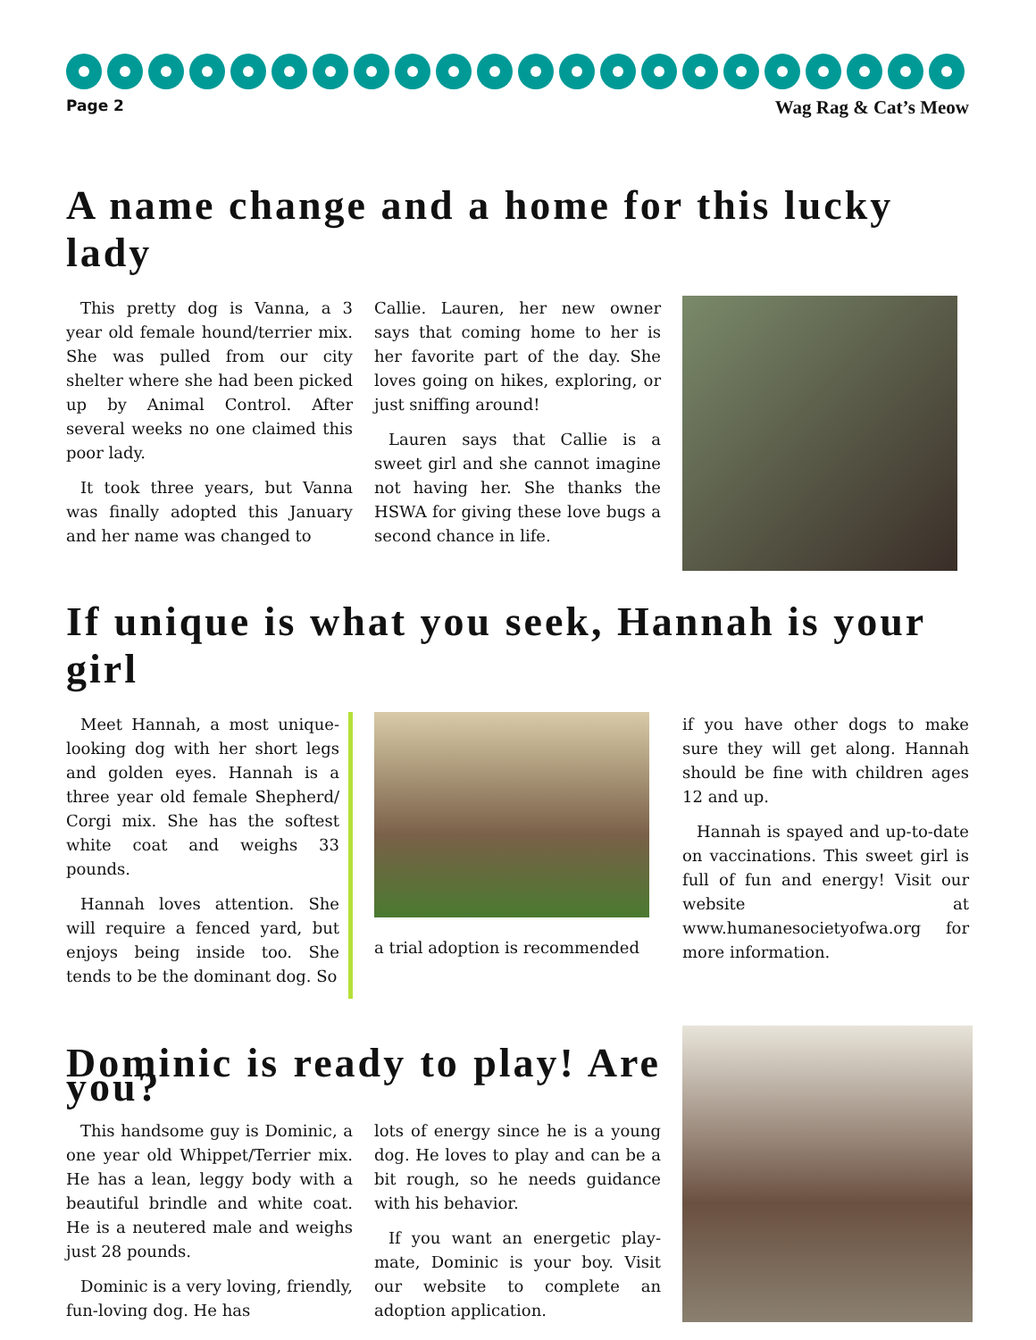Page 2 Wag Rag & Cat’s Meow
A name change and a home for this lucky lady
This pretty dog is Vanna, a 3 year old female hound/terrier mix. She was pulled from our city shelter where she had been picked up by Animal Control. After several weeks no one claimed this poor lady.
It took three years, but Vanna was finally adopted this January and her name was changed to
Callie. Lauren, her new owner says that coming home to her is her favorite part of the day. She loves going on hikes, exploring, or just sniffing around!
Lauren says that Callie is a sweet girl and she cannot imagine not having her. She thanks the HSWA for giving these love bugs a second chance in life.
If unique is what you seek, Hannah is your girl
Meet Hannah, a most unique-looking dog with her short legs and golden eyes. Hannah is a three year old female Shepherd/ Corgi mix. She has the softest white coat and weighs 33 pounds.
Hannah loves attention. She will require a fenced yard, but enjoys being inside too. She tends to be the dominant dog. So
a trial adoption is recommended
if you have other dogs to make sure they will get along. Hannah should be fine with children ages 12 and up.
Hannah is spayed and up-to-date on vaccinations. This sweet girl is full of fun and energy! Visit our website at www.humanesocietyofwa.org for more information.
Dominic is ready to play! Are you?
This handsome guy is Dominic, a one year old Whippet/Terrier mix. He has a lean, leggy body with a beautiful brindle and white coat. He is a neutered male and weighs just 28 pounds.
Dominic is a very loving, friendly, fun-loving dog. He has
lots of energy since he is a young dog. He loves to play and can be a bit rough, so he needs guidance with his behavior.
If you want an energetic play-mate, Dominic is your boy. Visit our website to complete an adoption application.